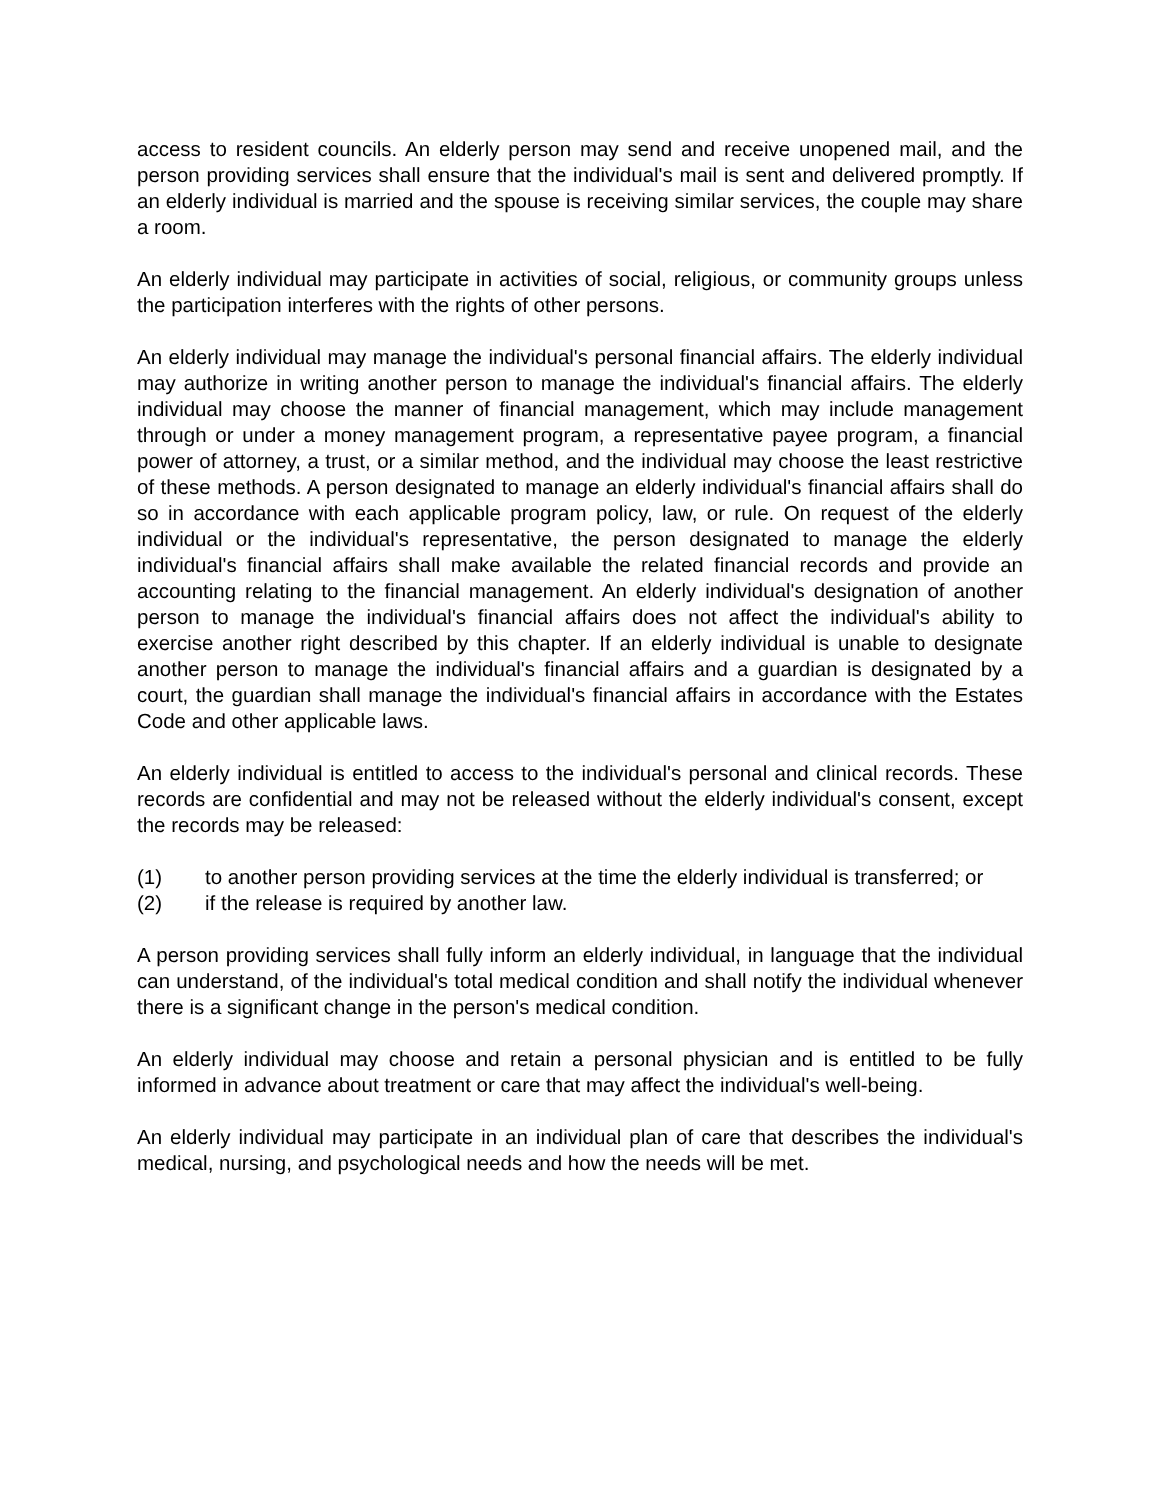access to resident councils. An elderly person may send and receive unopened mail, and the person providing services shall ensure that the individual's mail is sent and delivered promptly. If an elderly individual is married and the spouse is receiving similar services, the couple may share a room.
An elderly individual may participate in activities of social, religious, or community groups unless the participation interferes with the rights of other persons.
An elderly individual may manage the individual's personal financial affairs. The elderly individual may authorize in writing another person to manage the individual's financial affairs. The elderly individual may choose the manner of financial management, which may include management through or under a money management program, a representative payee program, a financial power of attorney, a trust, or a similar method, and the individual may choose the least restrictive of these methods. A person designated to manage an elderly individual's financial affairs shall do so in accordance with each applicable program policy, law, or rule. On request of the elderly individual or the individual's representative, the person designated to manage the elderly individual's financial affairs shall make available the related financial records and provide an accounting relating to the financial management. An elderly individual's designation of another person to manage the individual's financial affairs does not affect the individual's ability to exercise another right described by this chapter. If an elderly individual is unable to designate another person to manage the individual's financial affairs and a guardian is designated by a court, the guardian shall manage the individual's financial affairs in accordance with the Estates Code and other applicable laws.
An elderly individual is entitled to access to the individual's personal and clinical records. These records are confidential and may not be released without the elderly individual's consent, except the records may be released:
(1) to another person providing services at the time the elderly individual is transferred; or
(2) if the release is required by another law.
A person providing services shall fully inform an elderly individual, in language that the individual can understand, of the individual's total medical condition and shall notify the individual whenever there is a significant change in the person's medical condition.
An elderly individual may choose and retain a personal physician and is entitled to be fully informed in advance about treatment or care that may affect the individual's well-being.
An elderly individual may participate in an individual plan of care that describes the individual's medical, nursing, and psychological needs and how the needs will be met.